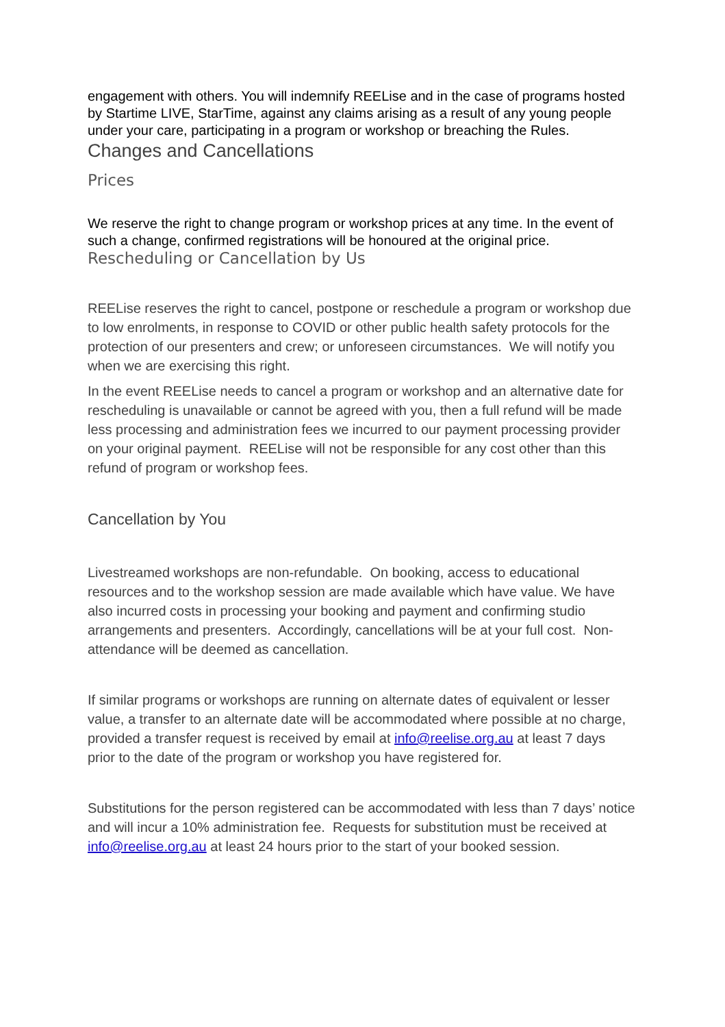engagement with others. You will indemnify REELise and in the case of programs hosted by Startime LIVE, StarTime, against any claims arising as a result of any young people under your care, participating in a program or workshop or breaching the Rules.
Changes and Cancellations
Prices
We reserve the right to change program or workshop prices at any time. In the event of such a change, confirmed registrations will be honoured at the original price.
Rescheduling or Cancellation by Us
REELise reserves the right to cancel, postpone or reschedule a program or workshop due to low enrolments, in response to COVID or other public health safety protocols for the protection of our presenters and crew; or unforeseen circumstances. We will notify you when we are exercising this right.
In the event REELise needs to cancel a program or workshop and an alternative date for rescheduling is unavailable or cannot be agreed with you, then a full refund will be made less processing and administration fees we incurred to our payment processing provider on your original payment. REELise will not be responsible for any cost other than this refund of program or workshop fees.
Cancellation by You
Livestreamed workshops are non-refundable. On booking, access to educational resources and to the workshop session are made available which have value. We have also incurred costs in processing your booking and payment and confirming studio arrangements and presenters. Accordingly, cancellations will be at your full cost. Non-attendance will be deemed as cancellation.
If similar programs or workshops are running on alternate dates of equivalent or lesser value, a transfer to an alternate date will be accommodated where possible at no charge, provided a transfer request is received by email at info@reelise.org.au at least 7 days prior to the date of the program or workshop you have registered for.
Substitutions for the person registered can be accommodated with less than 7 days’ notice and will incur a 10% administration fee. Requests for substitution must be received at info@reelise.org.au at least 24 hours prior to the start of your booked session.